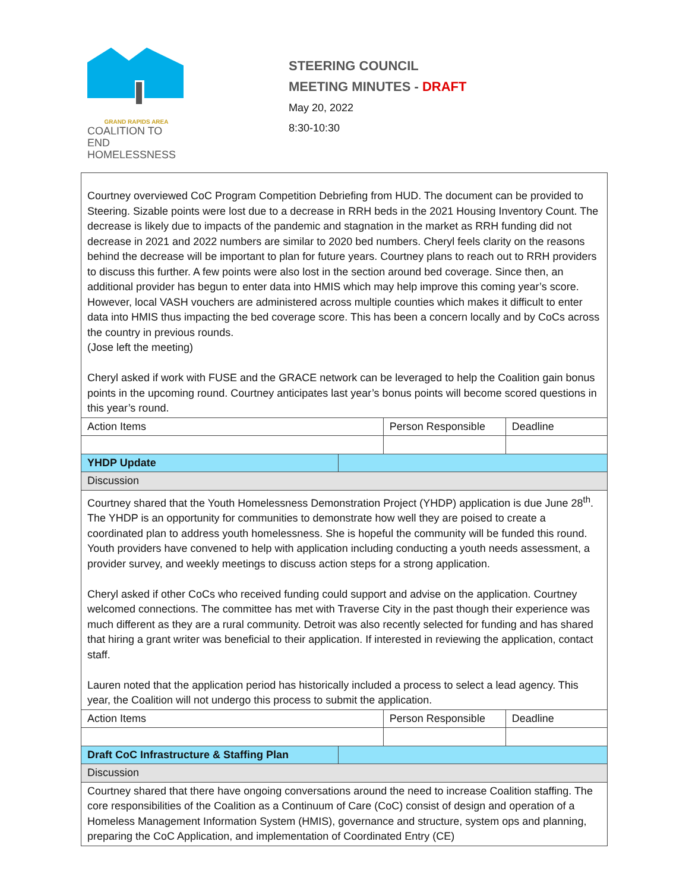GRAND RAPIDS AREA
COALITION TO END
HOMELESSNESS
STEERING COUNCIL
MEETING MINUTES - DRAFT
May 20, 2022
8:30-10:30
| Courtney overviewed CoC Program Competition Debriefing from HUD. The document can be provided to Steering. Sizable points were lost due to a decrease in RRH beds in the 2021 Housing Inventory Count. The decrease is likely due to impacts of the pandemic and stagnation in the market as RRH funding did not decrease in 2021 and 2022 numbers are similar to 2020 bed numbers. Cheryl feels clarity on the reasons behind the decrease will be important to plan for future years. Courtney plans to reach out to RRH providers to discuss this further. A few points were also lost in the section around bed coverage. Since then, an additional provider has begun to enter data into HMIS which may help improve this coming year’s score. However, local VASH vouchers are administered across multiple counties which makes it difficult to enter data into HMIS thus impacting the bed coverage score. This has been a concern locally and by CoCs across the country in previous rounds. (Jose left the meeting) Cheryl asked if work with FUSE and the GRACE network can be leveraged to help the Coalition gain bonus points in the upcoming round. Courtney anticipates last year’s bonus points will become scored questions in this year’s round. | | | |
| Action Items | | Person Responsible | Deadline |
| YHDP Update | | | |
| Discussion | | | |
| Courtney shared that the Youth Homelessness Demonstration Project (YHDP) application is due June 28<sup>th</sup>. The YHDP is an opportunity for communities to demonstrate how well they are poised to create a coordinated plan to address youth homelessness. She is hopeful the community will be funded this round. Youth providers have convened to help with application including conducting a youth needs assessment, a provider survey, and weekly meetings to discuss action steps for a strong application. Cheryl asked if other CoCs who received funding could support and advise on the application. Courtney welcomed connections. The committee has met with Traverse City in the past though their experience was much different as they are a rural community. Detroit was also recently selected for funding and has shared that hiring a grant writer was beneficial to their application. If interested in reviewing the application, contact staff. Lauren noted that the application period has historically included a process to select a lead agency. This year, the Coalition will not undergo this process to submit the application. | | | |
| Action Items | | Person Responsible | Deadline |
| Draft CoC Infrastructure & Staffing Plan | | | |
| Discussion | | | |
| Courtney shared that there have ongoing conversations around the need to increase Coalition staffing. The core responsibilities of the Coalition as a Continuum of Care (CoC) consist of design and operation of a Homeless Management Information System (HMIS), governance and structure, system ops and planning, preparing the CoC Application, and implementation of Coordinated Entry (CE) | | | |